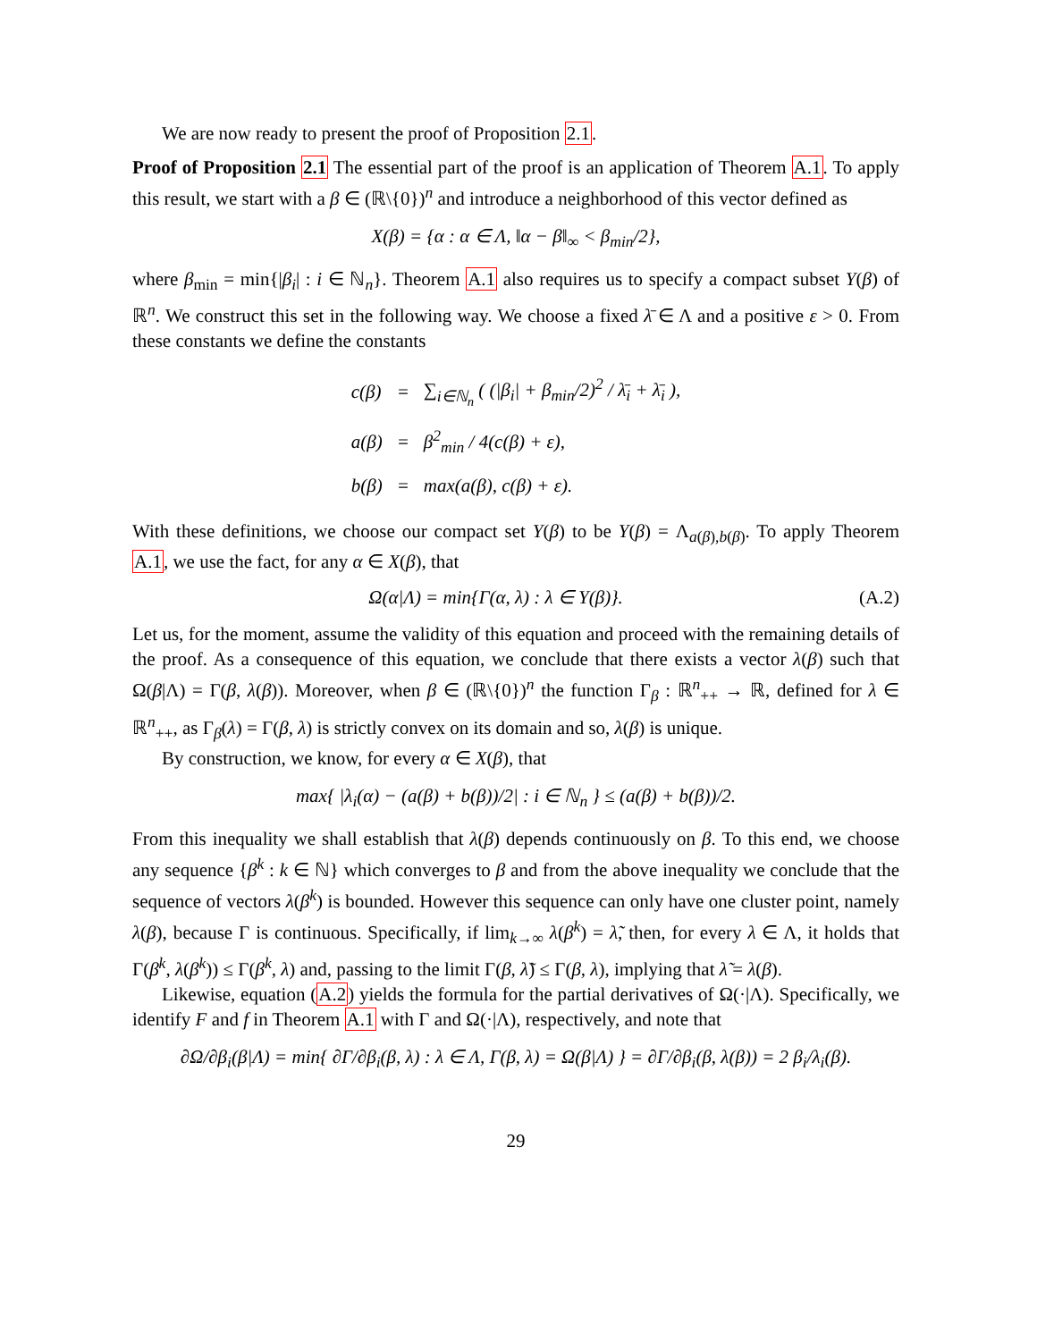We are now ready to present the proof of Proposition 2.1.
Proof of Proposition 2.1 The essential part of the proof is an application of Theorem A.1. To apply this result, we start with a β ∈ (ℝ\{0})<sup>n</sup> and introduce a neighborhood of this vector defined as
X(β) = {α : α ∈ Λ, ‖α − β‖<sub>∞</sub> < β<sub>min</sub>/2},
where β<sub>min</sub> = min{|β<sub>i</sub>| : i ∈ ℕ<sub>n</sub>}. Theorem A.1 also requires us to specify a compact subset Y(β) of ℝ<sup>n</sup>. We construct this set in the following way. We choose a fixed λ̄ ∈ Λ and a positive ε > 0. From these constants we define the constants
| c(β) | = | ∑<sub>i∈ℕ<sub>n</sub></sub> ( (/β<sub>i</sub>/ + β<sub>min</sub>/2)<sup>2</sup> / λ̄<sub>i</sub> + λ̄<sub>i</sub> ), |
| a(β) | = | β<sup>2</sup><sub>min</sub> / 4(c(β) + ε), |
| b(β) | = | max(a(β), c(β) + ε). |
With these definitions, we choose our compact set Y(β) to be Y(β) = Λ<sub>a(β),b(β)</sub>. To apply Theorem A.1, we use the fact, for any α ∈ X(β), that
Ω(α|Λ) = min{Γ(α, λ) : λ ∈ Y(β)}. (A.2)
Let us, for the moment, assume the validity of this equation and proceed with the remaining details of the proof. As a consequence of this equation, we conclude that there exists a vector λ(β) such that Ω(β|Λ) = Γ(β, λ(β)). Moreover, when β ∈ (ℝ\{0})<sup>n</sup> the function Γ<sub>β</sub> : ℝ<sup>n</sup><sub>++</sub> → ℝ, defined for λ ∈ ℝ<sup>n</sup><sub>++</sub>, as Γ<sub>β</sub>(λ) = Γ(β, λ) is strictly convex on its domain and so, λ(β) is unique.
By construction, we know, for every α ∈ X(β), that
max{ |λ<sub>i</sub>(α) − (a(β) + b(β))/2| : i ∈ ℕ<sub>n</sub> } ≤ (a(β) + b(β))/2.
From this inequality we shall establish that λ(β) depends continuously on β. To this end, we choose any sequence {β<sup>k</sup> : k ∈ ℕ} which converges to β and from the above inequality we conclude that the sequence of vectors λ(β<sup>k</sup>) is bounded. However this sequence can only have one cluster point, namely λ(β), because Γ is continuous. Specifically, if lim<sub>k→∞</sub> λ(β<sup>k</sup>) = λ̃, then, for every λ ∈ Λ, it holds that Γ(β<sup>k</sup>, λ(β<sup>k</sup>)) ≤ Γ(β<sup>k</sup>, λ) and, passing to the limit Γ(β, λ̃) ≤ Γ(β, λ), implying that λ̃ = λ(β).
Likewise, equation (A.2) yields the formula for the partial derivatives of Ω(·|Λ). Specifically, we identify F and f in Theorem A.1 with Γ and Ω(·|Λ), respectively, and note that
∂Ω/∂β<sub>i</sub>(β|Λ) = min{ ∂Γ/∂β<sub>i</sub>(β, λ) : λ ∈ Λ, Γ(β, λ) = Ω(β|Λ) } = ∂Γ/∂β<sub>i</sub>(β, λ(β)) = 2 β<sub>i</sub>/λ<sub>i</sub>(β).
29